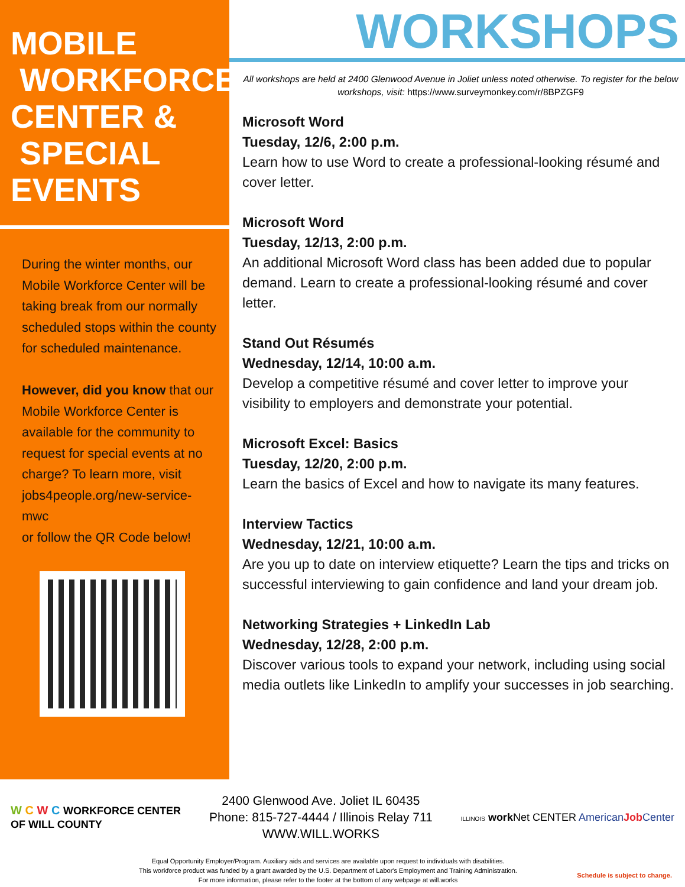MOBILE
WORKFORCE
CENTER &
SPECIAL
EVENTS
During the winter months, our Mobile Workforce Center will be taking break from our normally scheduled stops within the county for scheduled maintenance.
However, did you know that our Mobile Workforce Center is available for the community to request for special events at no charge? To learn more, visit jobs4people.org/new-service-mwc
or follow the QR Code below!
WORKSHOPS
All workshops are held at 2400 Glenwood Avenue in Joliet unless noted otherwise. To register for the below workshops, visit: https://www.surveymonkey.com/r/8BPZGF9
Microsoft Word
Tuesday, 12/6, 2:00 p.m.
Learn how to use Word to create a professional-looking résumé and cover letter.
Microsoft Word
Tuesday, 12/13, 2:00 p.m.
An additional Microsoft Word class has been added due to popular demand. Learn to create a professional-looking résumé and cover letter.
Stand Out Résumés
Wednesday, 12/14, 10:00 a.m.
Develop a competitive résumé and cover letter to improve your visibility to employers and demonstrate your potential.
Microsoft Excel: Basics
Tuesday, 12/20, 2:00 p.m.
Learn the basics of Excel and how to navigate its many features.
Interview Tactics
Wednesday, 12/21, 10:00 a.m.
Are you up to date on interview etiquette? Learn the tips and tricks on successful interviewing to gain confidence and land your dream job.
Networking Strategies + LinkedIn Lab
Wednesday, 12/28, 2:00 p.m.
Discover various tools to expand your network, including using social media outlets like LinkedIn to amplify your successes in job searching.
W C W C WORKFORCE CENTER
OF WILL COUNTY
2400 Glenwood Ave. Joliet IL 60435
Phone: 815-727-4444 / Illinois Relay 711
WWW.WILL.WORKS
ILLINOIS work Net CENTER AmericanJob Center
Equal Opportunity Employer/Program. Auxiliary aids and services are available upon request to individuals with disabilities.
This workforce product was funded by a grant awarded by the U.S. Department of Labor's Employment and Training Administration.
For more information, please refer to the footer at the bottom of any webpage at will.works
Schedule is subject to change.